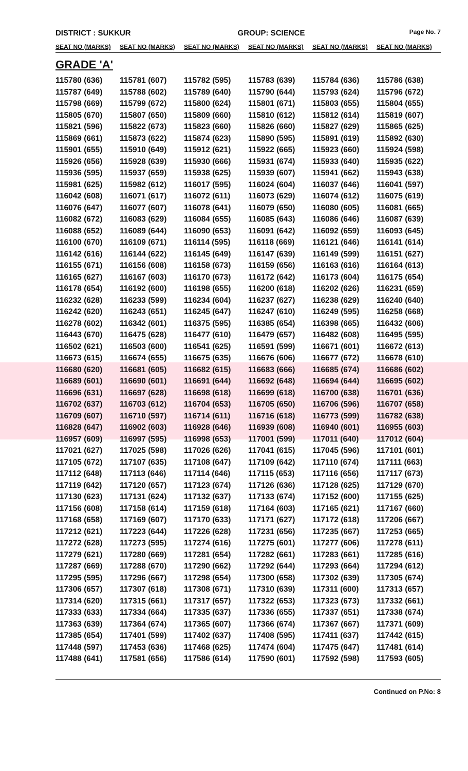DISTRICT : SUKKUR GROUP: SCIENCE
Page No. 7
| SEAT NO (MARKS) | SEAT NO (MARKS) | SEAT NO (MARKS) | SEAT NO (MARKS) | SEAT NO (MARKS) | SEAT NO (MARKS) |
| --- | --- | --- | --- | --- | --- |
| GRADE 'A' | | | | | |
| 115780 (636) | 115781 (607) | 115782 (595) | 115783 (639) | 115784 (636) | 115786 (638) |
| 115787 (649) | 115788 (602) | 115789 (640) | 115790 (644) | 115793 (624) | 115796 (672) |
| 115798 (669) | 115799 (672) | 115800 (624) | 115801 (671) | 115803 (655) | 115804 (655) |
| 115805 (670) | 115807 (650) | 115809 (660) | 115810 (612) | 115812 (614) | 115819 (607) |
| 115821 (596) | 115822 (673) | 115823 (660) | 115826 (660) | 115827 (629) | 115865 (625) |
| 115869 (661) | 115873 (622) | 115874 (623) | 115890 (595) | 115891 (619) | 115892 (630) |
| 115901 (655) | 115910 (649) | 115912 (621) | 115922 (665) | 115923 (660) | 115924 (598) |
| 115926 (656) | 115928 (639) | 115930 (666) | 115931 (674) | 115933 (640) | 115935 (622) |
| 115936 (595) | 115937 (659) | 115938 (625) | 115939 (607) | 115941 (662) | 115943 (638) |
| 115981 (625) | 115982 (612) | 116017 (595) | 116024 (604) | 116037 (646) | 116041 (597) |
| 116042 (608) | 116071 (617) | 116072 (611) | 116073 (629) | 116074 (612) | 116075 (619) |
| 116076 (647) | 116077 (607) | 116078 (641) | 116079 (650) | 116080 (605) | 116081 (665) |
| 116082 (672) | 116083 (629) | 116084 (655) | 116085 (643) | 116086 (646) | 116087 (639) |
| 116088 (652) | 116089 (644) | 116090 (653) | 116091 (642) | 116092 (659) | 116093 (645) |
| 116100 (670) | 116109 (671) | 116114 (595) | 116118 (669) | 116121 (646) | 116141 (614) |
| 116142 (616) | 116144 (622) | 116145 (649) | 116147 (639) | 116149 (599) | 116151 (627) |
| 116155 (671) | 116156 (608) | 116158 (673) | 116159 (656) | 116163 (616) | 116164 (613) |
| 116165 (627) | 116167 (603) | 116170 (673) | 116172 (642) | 116173 (604) | 116175 (654) |
| 116178 (654) | 116192 (600) | 116198 (655) | 116200 (618) | 116202 (626) | 116231 (659) |
| 116232 (628) | 116233 (599) | 116234 (604) | 116237 (627) | 116238 (629) | 116240 (640) |
| 116242 (620) | 116243 (651) | 116245 (647) | 116247 (610) | 116249 (595) | 116258 (668) |
| 116278 (602) | 116342 (601) | 116375 (595) | 116385 (654) | 116398 (665) | 116432 (606) |
| 116443 (670) | 116475 (628) | 116477 (610) | 116479 (657) | 116482 (608) | 116495 (595) |
| 116502 (621) | 116503 (600) | 116541 (625) | 116591 (599) | 116671 (601) | 116672 (613) |
| 116673 (615) | 116674 (655) | 116675 (635) | 116676 (606) | 116677 (672) | 116678 (610) |
| 116680 (620) | 116681 (605) | 116682 (615) | 116683 (666) | 116685 (674) | 116686 (602) |
| 116689 (601) | 116690 (601) | 116691 (644) | 116692 (648) | 116694 (644) | 116695 (602) |
| 116696 (631) | 116697 (628) | 116698 (618) | 116699 (618) | 116700 (638) | 116701 (636) |
| 116702 (637) | 116703 (612) | 116704 (653) | 116705 (650) | 116706 (596) | 116707 (658) |
| 116709 (607) | 116710 (597) | 116714 (611) | 116716 (618) | 116773 (599) | 116782 (638) |
| 116828 (647) | 116902 (603) | 116928 (646) | 116939 (608) | 116940 (601) | 116955 (603) |
| 116957 (609) | 116997 (595) | 116998 (653) | 117001 (599) | 117011 (640) | 117012 (604) |
| 117021 (627) | 117025 (598) | 117026 (626) | 117041 (615) | 117045 (596) | 117101 (601) |
| 117105 (672) | 117107 (635) | 117108 (647) | 117109 (642) | 117110 (674) | 117111 (663) |
| 117112 (648) | 117113 (646) | 117114 (646) | 117115 (653) | 117116 (656) | 117117 (673) |
| 117119 (642) | 117120 (657) | 117123 (674) | 117126 (636) | 117128 (625) | 117129 (670) |
| 117130 (623) | 117131 (624) | 117132 (637) | 117133 (674) | 117152 (600) | 117155 (625) |
| 117156 (608) | 117158 (614) | 117159 (618) | 117164 (603) | 117165 (621) | 117167 (660) |
| 117168 (658) | 117169 (607) | 117170 (633) | 117171 (627) | 117172 (618) | 117206 (667) |
| 117212 (621) | 117223 (644) | 117226 (628) | 117231 (656) | 117235 (667) | 117253 (665) |
| 117272 (628) | 117273 (595) | 117274 (616) | 117275 (601) | 117277 (606) | 117278 (611) |
| 117279 (621) | 117280 (669) | 117281 (654) | 117282 (661) | 117283 (661) | 117285 (616) |
| 117287 (669) | 117288 (670) | 117290 (662) | 117292 (644) | 117293 (664) | 117294 (612) |
| 117295 (595) | 117296 (667) | 117298 (654) | 117300 (658) | 117302 (639) | 117305 (674) |
| 117306 (657) | 117307 (618) | 117308 (671) | 117310 (639) | 117311 (600) | 117313 (657) |
| 117314 (620) | 117315 (661) | 117317 (657) | 117322 (653) | 117323 (673) | 117332 (661) |
| 117333 (633) | 117334 (664) | 117335 (637) | 117336 (655) | 117337 (651) | 117338 (674) |
| 117363 (639) | 117364 (674) | 117365 (607) | 117366 (674) | 117367 (667) | 117371 (609) |
| 117385 (654) | 117401 (599) | 117402 (637) | 117408 (595) | 117411 (637) | 117442 (615) |
| 117448 (597) | 117453 (636) | 117468 (625) | 117474 (604) | 117475 (647) | 117481 (614) |
| 117488 (641) | 117581 (656) | 117586 (614) | 117590 (601) | 117592 (598) | 117593 (605) |
Continued on P.No: 8